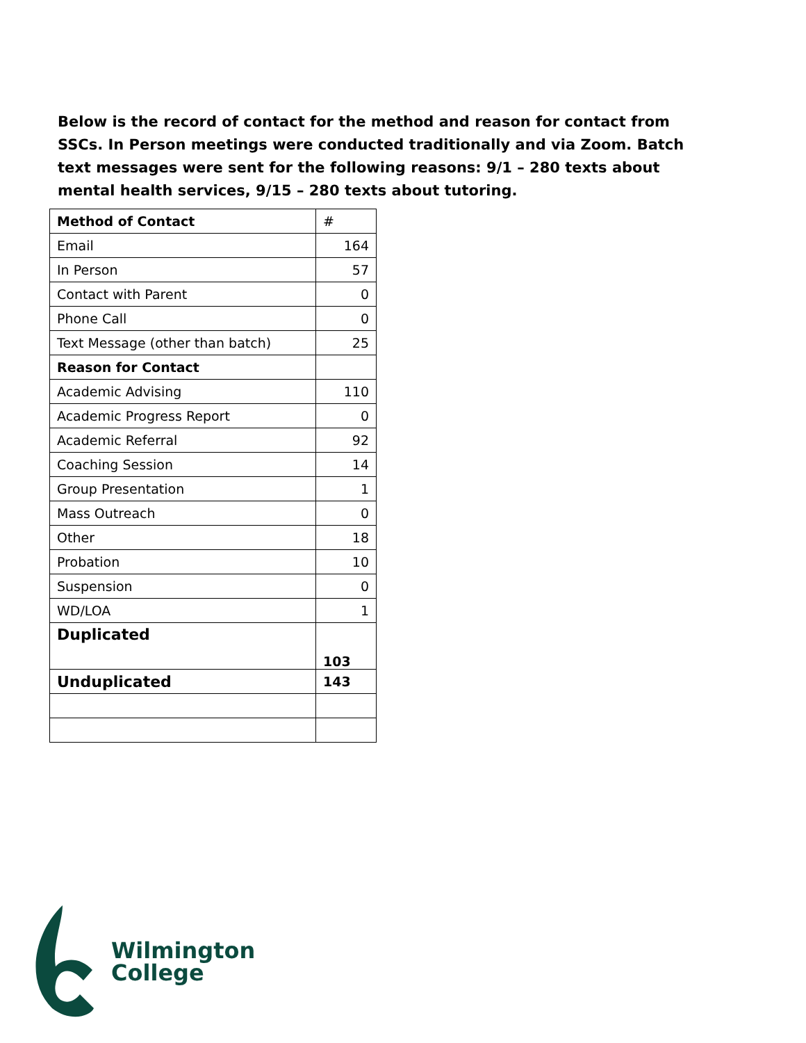Below is the record of contact for the method and reason for contact from SSCs. In Person meetings were conducted traditionally and via Zoom. Batch text messages were sent for the following reasons: 9/1 – 280 texts about mental health services, 9/15 – 280 texts about tutoring.
| Method of Contact | # |
| --- | --- |
| Email | 164 |
| In Person | 57 |
| Contact with Parent | 0 |
| Phone Call | 0 |
| Text Message (other than batch) | 25 |
| Reason for Contact | |
| Academic Advising | 110 |
| Academic Progress Report | 0 |
| Academic Referral | 92 |
| Coaching Session | 14 |
| Group Presentation | 1 |
| Mass Outreach | 0 |
| Other | 18 |
| Probation | 10 |
| Suspension | 0 |
| WD/LOA | 1 |
| Duplicated | 103 |
| Unduplicated | 143 |
Wilmington
College